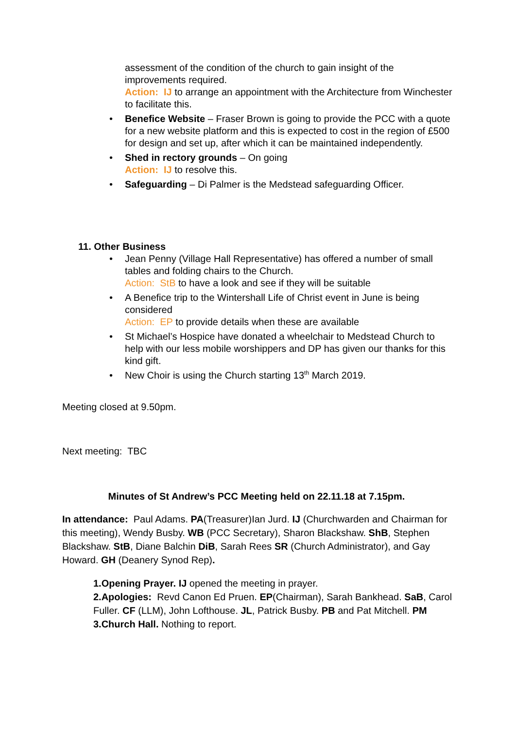assessment of the condition of the church to gain insight of the improvements required.
Action: IJ to arrange an appointment with the Architecture from Winchester to facilitate this.
• Benefice Website – Fraser Brown is going to provide the PCC with a quote for a new website platform and this is expected to cost in the region of £500 for design and set up, after which it can be maintained independently.
• Shed in rectory grounds – On going
Action: IJ to resolve this.
• Safeguarding – Di Palmer is the Medstead safeguarding Officer.
11. Other Business
• Jean Penny (Village Hall Representative) has offered a number of small tables and folding chairs to the Church.
Action: StB to have a look and see if they will be suitable
• A Benefice trip to the Wintershall Life of Christ event in June is being considered
Action: EP to provide details when these are available
• St Michael’s Hospice have donated a wheelchair to Medstead Church to help with our less mobile worshippers and DP has given our thanks for this kind gift.
• New Choir is using the Church starting 13<sup>th</sup> March 2019.
Meeting closed at 9.50pm.
Next meeting: TBC
Minutes of St Andrew’s PCC Meeting held on 22.11.18 at 7.15pm.
In attendance: Paul Adams. PA(Treasurer)Ian Jurd. IJ (Churchwarden and Chairman for this meeting), Wendy Busby. WB (PCC Secretary), Sharon Blackshaw. ShB, Stephen Blackshaw. StB, Diane Balchin DiB, Sarah Rees SR (Church Administrator), and Gay Howard. GH (Deanery Synod Rep).
1.Opening Prayer. IJ opened the meeting in prayer.
2.Apologies: Revd Canon Ed Pruen. EP(Chairman), Sarah Bankhead. SaB, Carol Fuller. CF (LLM), John Lofthouse. JL, Patrick Busby. PB and Pat Mitchell. PM
3.Church Hall. Nothing to report.